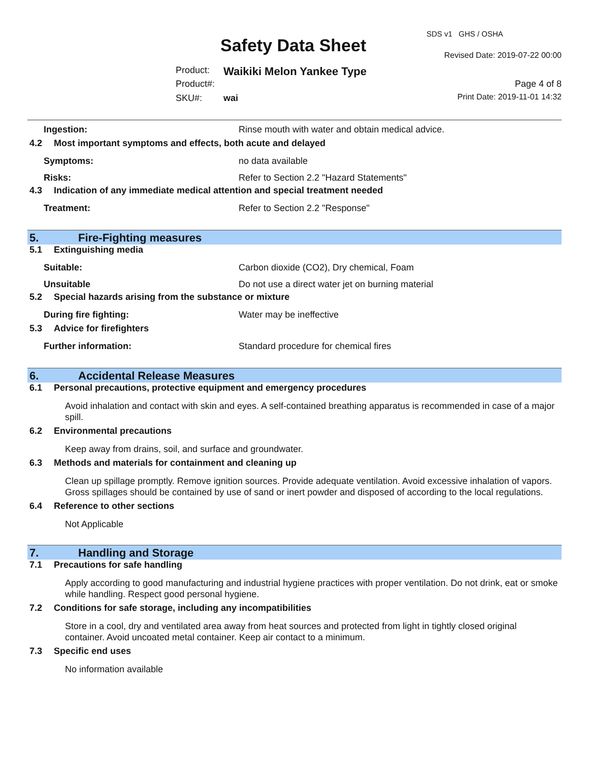SDS v1 GHS / OSHA
Safety Data Sheet Revised Date: 2019-07-22 00:00
Product: Waikiki Melon Yankee Type
Product#: Page 4 of 8
SKU#: wai Print Date: 2019-11-01 14:32
Ingestion: Rinse mouth with water and obtain medical advice.
4.2 Most important symptoms and effects, both acute and delayed
Symptoms: no data available
Risks: Refer to Section 2.2 "Hazard Statements"
4.3 Indication of any immediate medical attention and special treatment needed
Treatment: Refer to Section 2.2 "Response"
5. Fire-Fighting measures
5.1 Extinguishing media
Suitable: Carbon dioxide (CO2), Dry chemical, Foam
Unsuitable Do not use a direct water jet on burning material
5.2 Special hazards arising from the substance or mixture
During fire fighting: Water may be ineffective
5.3 Advice for firefighters
Further information: Standard procedure for chemical fires
6. Accidental Release Measures
6.1 Personal precautions, protective equipment and emergency procedures
Avoid inhalation and contact with skin and eyes. A self-contained breathing apparatus is recommended in case of a major spill.
6.2 Environmental precautions
Keep away from drains, soil, and surface and groundwater.
6.3 Methods and materials for containment and cleaning up
Clean up spillage promptly. Remove ignition sources. Provide adequate ventilation. Avoid excessive inhalation of vapors. Gross spillages should be contained by use of sand or inert powder and disposed of according to the local regulations.
6.4 Reference to other sections
Not Applicable
7. Handling and Storage
7.1 Precautions for safe handling
Apply according to good manufacturing and industrial hygiene practices with proper ventilation. Do not drink, eat or smoke while handling. Respect good personal hygiene.
7.2 Conditions for safe storage, including any incompatibilities
Store in a cool, dry and ventilated area away from heat sources and protected from light in tightly closed original container. Avoid uncoated metal container. Keep air contact to a minimum.
7.3 Specific end uses
No information available